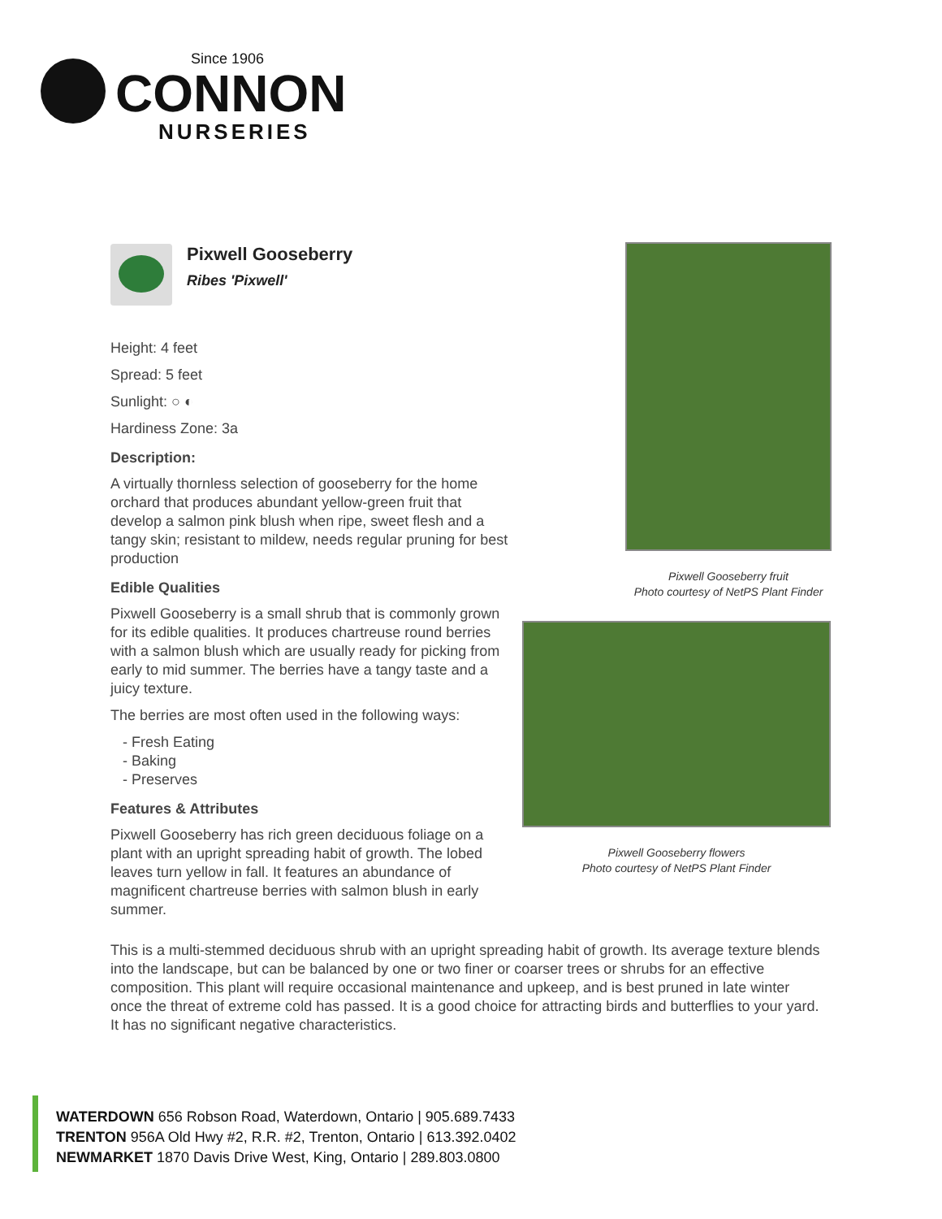Since 1906
CONNON
NURSERIES
Pixwell Gooseberry
Ribes 'Pixwell'
Height: 4 feet
Spread: 5 feet
Sunlight: ○ ◐
Hardiness Zone: 3a
Description:
A virtually thornless selection of gooseberry for the home orchard that produces abundant yellow-green fruit that develop a salmon pink blush when ripe, sweet flesh and a tangy skin; resistant to mildew, needs regular pruning for best production
Edible Qualities
Pixwell Gooseberry is a small shrub that is commonly grown for its edible qualities. It produces chartreuse round berries with a salmon blush which are usually ready for picking from early to mid summer. The berries have a tangy taste and a juicy texture.
The berries are most often used in the following ways:
- Fresh Eating
- Baking
- Preserves
Features & Attributes
Pixwell Gooseberry has rich green deciduous foliage on a plant with an upright spreading habit of growth. The lobed leaves turn yellow in fall. It features an abundance of magnificent chartreuse berries with salmon blush in early summer.
Pixwell Gooseberry fruit
Photo courtesy of NetPS Plant Finder
Pixwell Gooseberry flowers
Photo courtesy of NetPS Plant Finder
This is a multi-stemmed deciduous shrub with an upright spreading habit of growth. Its average texture blends into the landscape, but can be balanced by one or two finer or coarser trees or shrubs for an effective composition. This plant will require occasional maintenance and upkeep, and is best pruned in late winter once the threat of extreme cold has passed. It is a good choice for attracting birds and butterflies to your yard. It has no significant negative characteristics.
WATERDOWN 656 Robson Road, Waterdown, Ontario | 905.689.7433
TRENTON 956A Old Hwy #2, R.R. #2, Trenton, Ontario | 613.392.0402
NEWMARKET 1870 Davis Drive West, King, Ontario | 289.803.0800